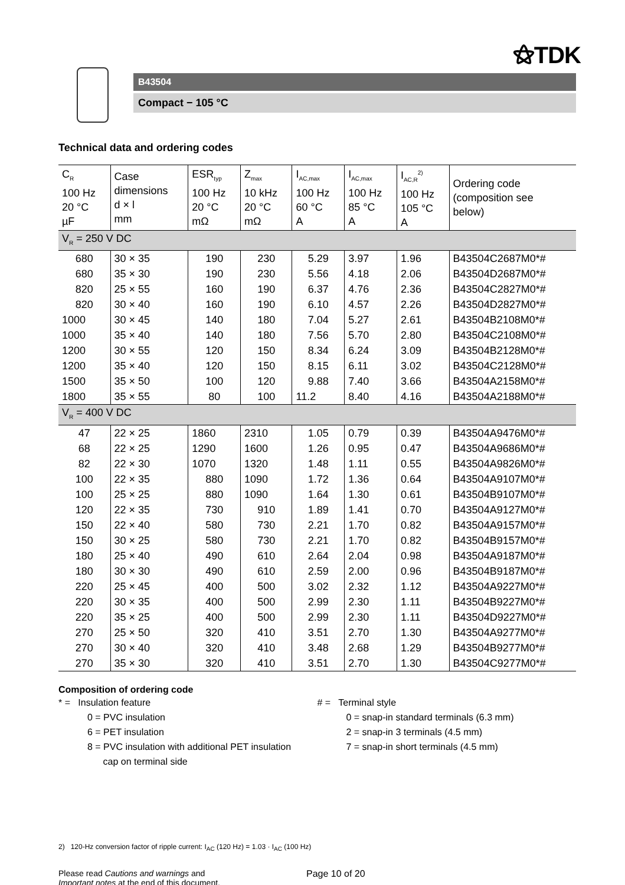⚝TDK
B43504
Compact − 105 °C
Technical data and ordering codes
| C<sub>R</sub> 100 Hz 20 °C µF | Case dimensions d × l mm | ESR<sub>typ</sub> 100 Hz 20 °C mΩ | Z<sub>max</sub> 10 kHz 20 °C mΩ | I<sub>AC,max</sub> 100 Hz 60 °C A | I<sub>AC,max</sub> 100 Hz 85 °C A | I<sub>AC,R</sub><sup>2)</sup> 100 Hz 105 °C A | Ordering code (composition see below) |
| --- | --- | --- | --- | --- | --- | --- | --- |
| V<sub>R</sub> = 250 V DC | | | | | | | |
| 680 | 30 × 35 | 190 | 230 | 5.29 | 3.97 | 1.96 | B43504C2687M0*# |
| 680 | 35 × 30 | 190 | 230 | 5.56 | 4.18 | 2.06 | B43504D2687M0*# |
| 820 | 25 × 55 | 160 | 190 | 6.37 | 4.76 | 2.36 | B43504C2827M0*# |
| 820 | 30 × 40 | 160 | 190 | 6.10 | 4.57 | 2.26 | B43504D2827M0*# |
| 1000 | 30 × 45 | 140 | 180 | 7.04 | 5.27 | 2.61 | B43504B2108M0*# |
| 1000 | 35 × 40 | 140 | 180 | 7.56 | 5.70 | 2.80 | B43504C2108M0*# |
| 1200 | 30 × 55 | 120 | 150 | 8.34 | 6.24 | 3.09 | B43504B2128M0*# |
| 1200 | 35 × 40 | 120 | 150 | 8.15 | 6.11 | 3.02 | B43504C2128M0*# |
| 1500 | 35 × 50 | 100 | 120 | 9.88 | 7.40 | 3.66 | B43504A2158M0*# |
| 1800 | 35 × 55 | 80 | 100 | 11.2 | 8.40 | 4.16 | B43504A2188M0*# |
| V<sub>R</sub> = 400 V DC | | | | | | | |
| 47 | 22 × 25 | 1860 | 2310 | 1.05 | 0.79 | 0.39 | B43504A9476M0*# |
| 68 | 22 × 25 | 1290 | 1600 | 1.26 | 0.95 | 0.47 | B43504A9686M0*# |
| 82 | 22 × 30 | 1070 | 1320 | 1.48 | 1.11 | 0.55 | B43504A9826M0*# |
| 100 | 22 × 35 | 880 | 1090 | 1.72 | 1.36 | 0.64 | B43504A9107M0*# |
| 100 | 25 × 25 | 880 | 1090 | 1.64 | 1.30 | 0.61 | B43504B9107M0*# |
| 120 | 22 × 35 | 730 | 910 | 1.89 | 1.41 | 0.70 | B43504A9127M0*# |
| 150 | 22 × 40 | 580 | 730 | 2.21 | 1.70 | 0.82 | B43504A9157M0*# |
| 150 | 30 × 25 | 580 | 730 | 2.21 | 1.70 | 0.82 | B43504B9157M0*# |
| 180 | 25 × 40 | 490 | 610 | 2.64 | 2.04 | 0.98 | B43504A9187M0*# |
| 180 | 30 × 30 | 490 | 610 | 2.59 | 2.00 | 0.96 | B43504B9187M0*# |
| 220 | 25 × 45 | 400 | 500 | 3.02 | 2.32 | 1.12 | B43504A9227M0*# |
| 220 | 30 × 35 | 400 | 500 | 2.99 | 2.30 | 1.11 | B43504B9227M0*# |
| 220 | 35 × 25 | 400 | 500 | 2.99 | 2.30 | 1.11 | B43504D9227M0*# |
| 270 | 25 × 50 | 320 | 410 | 3.51 | 2.70 | 1.30 | B43504A9277M0*# |
| 270 | 30 × 40 | 320 | 410 | 3.48 | 2.68 | 1.29 | B43504B9277M0*# |
| 270 | 35 × 30 | 320 | 410 | 3.51 | 2.70 | 1.30 | B43504C9277M0*# |
Composition of ordering code
* = Insulation feature
0 = PVC insulation
6 = PET insulation
8 = PVC insulation with additional PET insulation
cap on terminal side
# = Terminal style
0 = snap-in standard terminals (6.3 mm)
2 = snap-in 3 terminals (4.5 mm)
7 = snap-in short terminals (4.5 mm)
2) 120-Hz conversion factor of ripple current: I<sub>AC</sub> (120 Hz) = 1.03 · I<sub>AC</sub> (100 Hz)
Please read Cautions and warnings and
Important notes at the end of this document.
Page 10 of 20